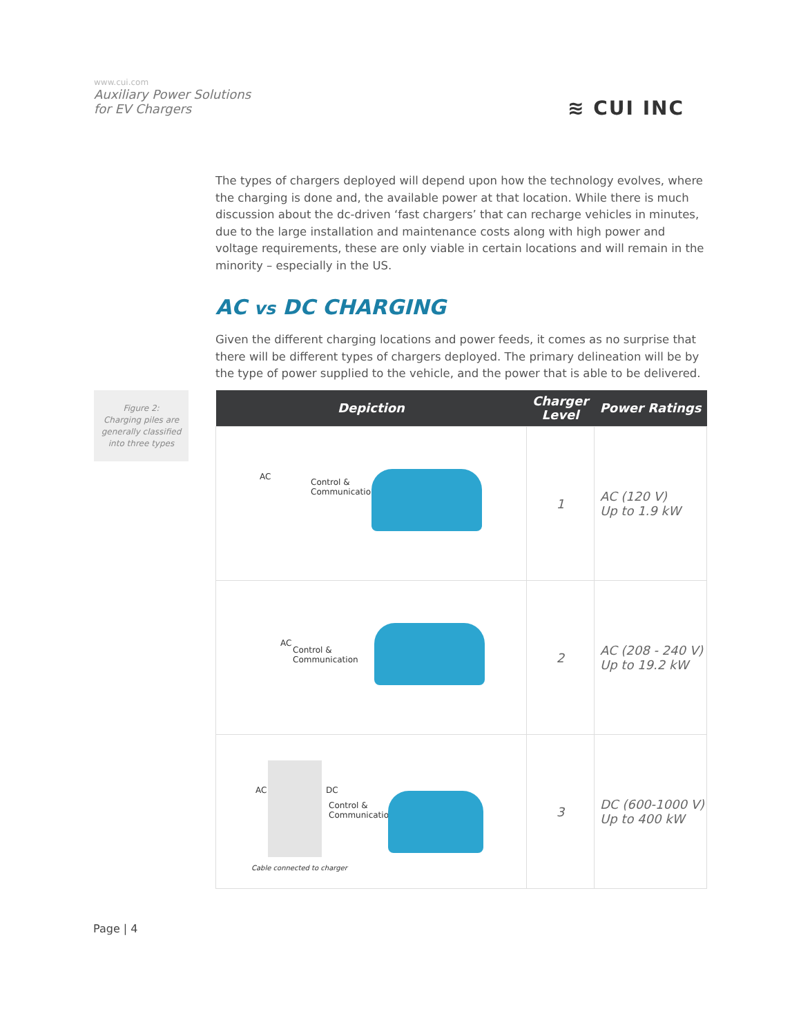www.cui.com
Auxiliary Power Solutions
for EV Chargers
≋ CUI INC
The types of chargers deployed will depend upon how the technology evolves, where the charging is done and, the available power at that location. While there is much discussion about the dc-driven ‘fast chargers’ that can recharge vehicles in minutes, due to the large installation and maintenance costs along with high power and voltage requirements, these are only viable in certain locations and will remain in the minority – especially in the US.
AC vs DC CHARGING
Given the different charging locations and power feeds, it comes as no surprise that there will be different types of chargers deployed. The primary delineation will be by the type of power supplied to the vehicle, and the power that is able to be delivered.
Figure 2:
Charging piles are
generally classified
into three types
| Depiction | Charger Level | Power Ratings |
| --- | --- | --- |
| AC Control & Communication | 1 | AC (120 V) Up to 1.9 kW |
| AC Control & Communication | 2 | AC (208 - 240 V) Up to 19.2 kW |
| AC DC Control & Communication Cable connected to charger | 3 | DC (600-1000 V) Up to 400 kW |
Page | 4